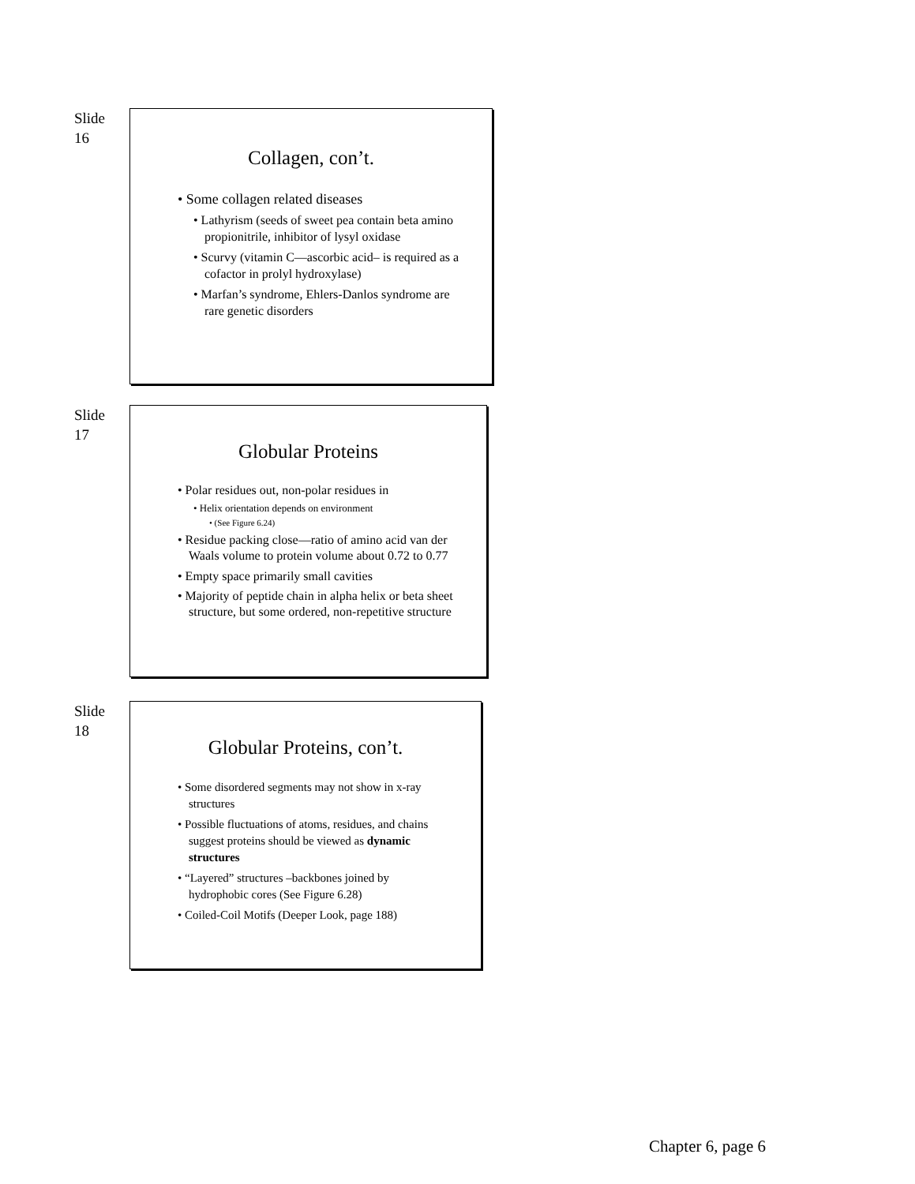Slide
16
Collagen, con’t.
• Some collagen related diseases
• Lathyrism (seeds of sweet pea contain beta amino propionitrile, inhibitor of lysyl oxidase
• Scurvy (vitamin C—ascorbic acid– is required as a cofactor in prolyl hydroxylase)
• Marfan’s syndrome, Ehlers-Danlos syndrome are rare genetic disorders
Slide
17
Globular Proteins
• Polar residues out, non-polar residues in
• Helix orientation depends on environment
• (See Figure 6.24)
• Residue packing close—ratio of amino acid van der Waals volume to protein volume about 0.72 to 0.77
• Empty space primarily small cavities
• Majority of peptide chain in alpha helix or beta sheet structure, but some ordered, non-repetitive structure
Slide
18
Globular Proteins, con’t.
• Some disordered segments may not show in x-ray structures
• Possible fluctuations of atoms, residues, and chains suggest proteins should be viewed as dynamic structures
• “Layered” structures –backbones joined by hydrophobic cores (See Figure 6.28)
• Coiled-Coil Motifs (Deeper Look, page 188)
Chapter 6, page 6